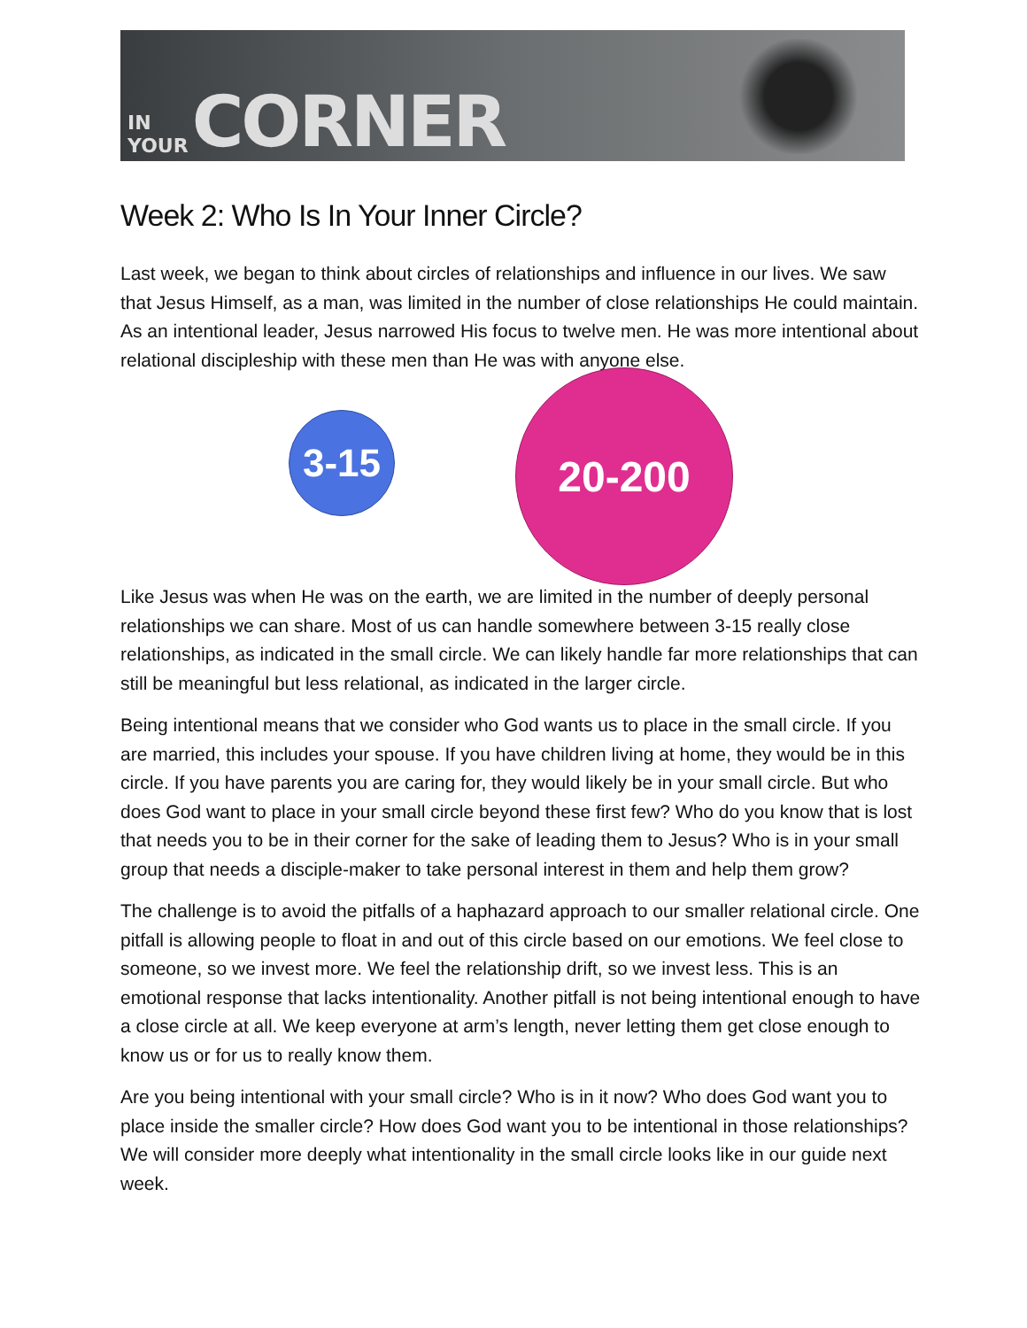IN
YOUR
CORNER
Week 2: Who Is In Your Inner Circle?
Last week, we began to think about circles of relationships and influence in our lives. We saw that Jesus Himself, as a man, was limited in the number of close relationships He could maintain. As an intentional leader, Jesus narrowed His focus to twelve men. He was more intentional about relational discipleship with these men than He was with anyone else.
3-15
20-200
Like Jesus was when He was on the earth, we are limited in the number of deeply personal relationships we can share. Most of us can handle somewhere between 3-15 really close relationships, as indicated in the small circle. We can likely handle far more relationships that can still be meaningful but less relational, as indicated in the larger circle.
Being intentional means that we consider who God wants us to place in the small circle. If you are married, this includes your spouse. If you have children living at home, they would be in this circle. If you have parents you are caring for, they would likely be in your small circle. But who does God want to place in your small circle beyond these first few? Who do you know that is lost that needs you to be in their corner for the sake of leading them to Jesus? Who is in your small group that needs a disciple-maker to take personal interest in them and help them grow?
The challenge is to avoid the pitfalls of a haphazard approach to our smaller relational circle. One pitfall is allowing people to float in and out of this circle based on our emotions. We feel close to someone, so we invest more. We feel the relationship drift, so we invest less. This is an emotional response that lacks intentionality. Another pitfall is not being intentional enough to have a close circle at all. We keep everyone at arm’s length, never letting them get close enough to know us or for us to really know them.
Are you being intentional with your small circle? Who is in it now? Who does God want you to place inside the smaller circle? How does God want you to be intentional in those relationships? We will consider more deeply what intentionality in the small circle looks like in our guide next week.